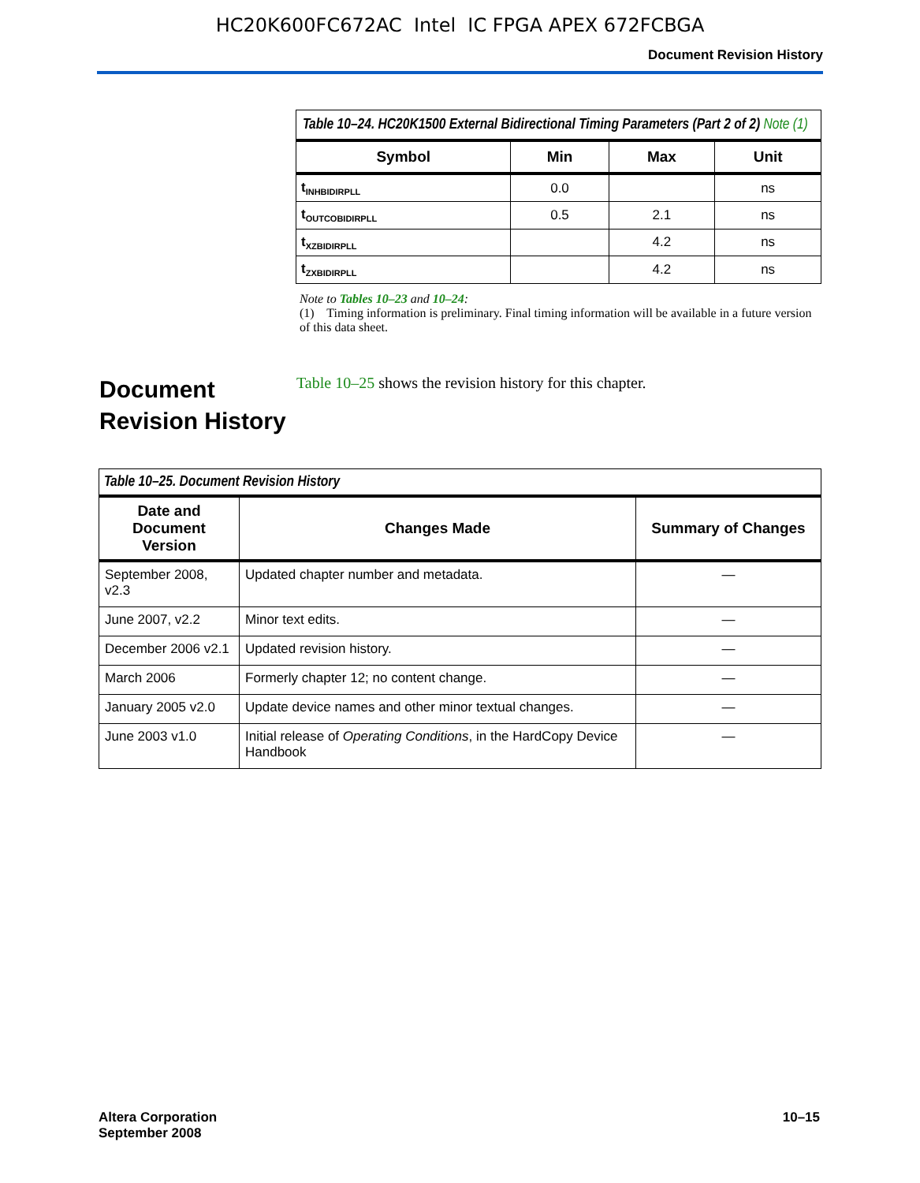HC20K600FC672AC Intel IC FPGA APEX 672FCBGA
Document Revision History
| Table 10–24. HC20K1500 External Bidirectional Timing Parameters (Part 2 of 2) Note (1) | | | |
| --- | --- | --- | --- |
| Symbol | Min | Max | Unit |
| t<sub>INHBIDIRPLL</sub> | 0.0 | | ns |
| t<sub>OUTCOBIDIRPLL</sub> | 0.5 | 2.1 | ns |
| t<sub>XZBIDIRPLL</sub> | | 4.2 | ns |
| t<sub>ZXBIDIRPLL</sub> | | 4.2 | ns |
Note to Tables 10–23 and 10–24:
(1) Timing information is preliminary. Final timing information will be available in a future version of this data sheet.
Document Revision History
Table 10–25 shows the revision history for this chapter.
| Table 10–25. Document Revision History | | |
| --- | --- | --- |
| Date and Document Version | Changes Made | Summary of Changes |
| September 2008, v2.3 | Updated chapter number and metadata. | — |
| June 2007, v2.2 | Minor text edits. | — |
| December 2006 v2.1 | Updated revision history. | — |
| March 2006 | Formerly chapter 12; no content change. | — |
| January 2005 v2.0 | Update device names and other minor textual changes. | — |
| June 2003 v1.0 | Initial release of Operating Conditions , in the HardCopy Device Handbook | — |
Altera Corporation
September 2008
10–15